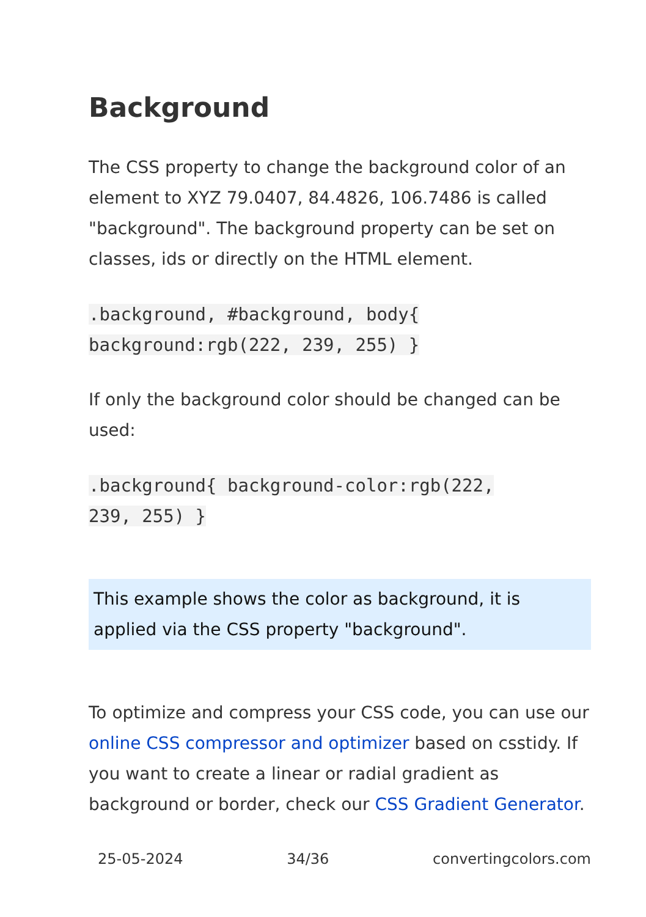Background
The CSS property to change the background color of an element to XYZ 79.0407, 84.4826, 106.7486 is called "background". The background property can be set on classes, ids or directly on the HTML element.
.background, #background, body{
background:rgb(222, 239, 255) }
If only the background color should be changed can be used:
.background{ background-color:rgb(222,
239, 255) }
This example shows the color as background, it is applied via the CSS property "background".
To optimize and compress your CSS code, you can use our online CSS compressor and optimizer based on csstidy. If you want to create a linear or radial gradient as background or border, check our CSS Gradient Generator.
25-05-2024 34/36 convertingcolors.com